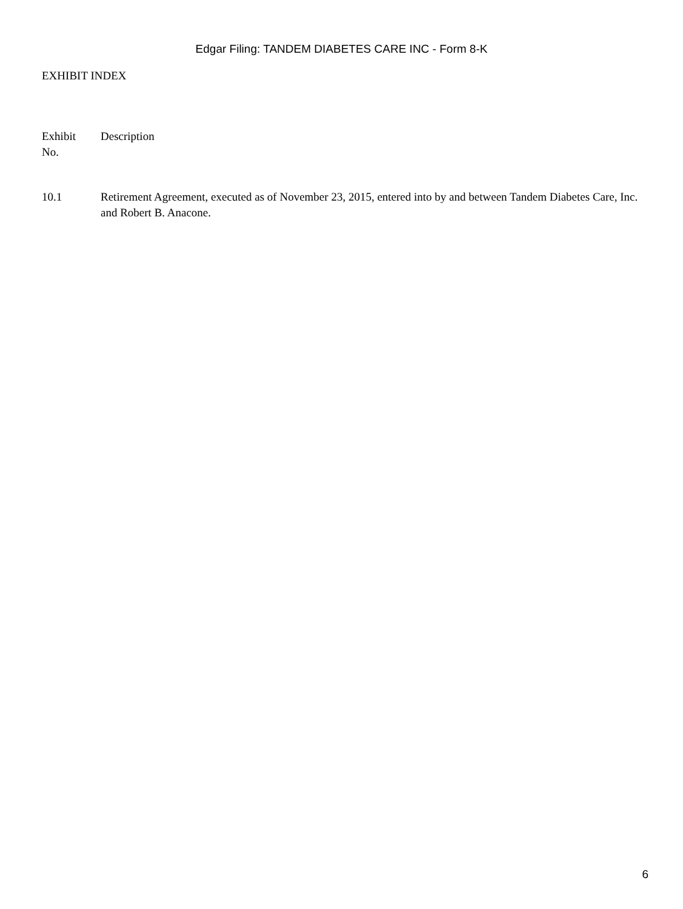Edgar Filing: TANDEM DIABETES CARE INC - Form 8-K
EXHIBIT INDEX
| Exhibit No. | Description |
| --- | --- |
| 10.1 | Retirement Agreement, executed as of November 23, 2015, entered into by and between Tandem Diabetes Care, Inc. and Robert B. Anacone. |
6